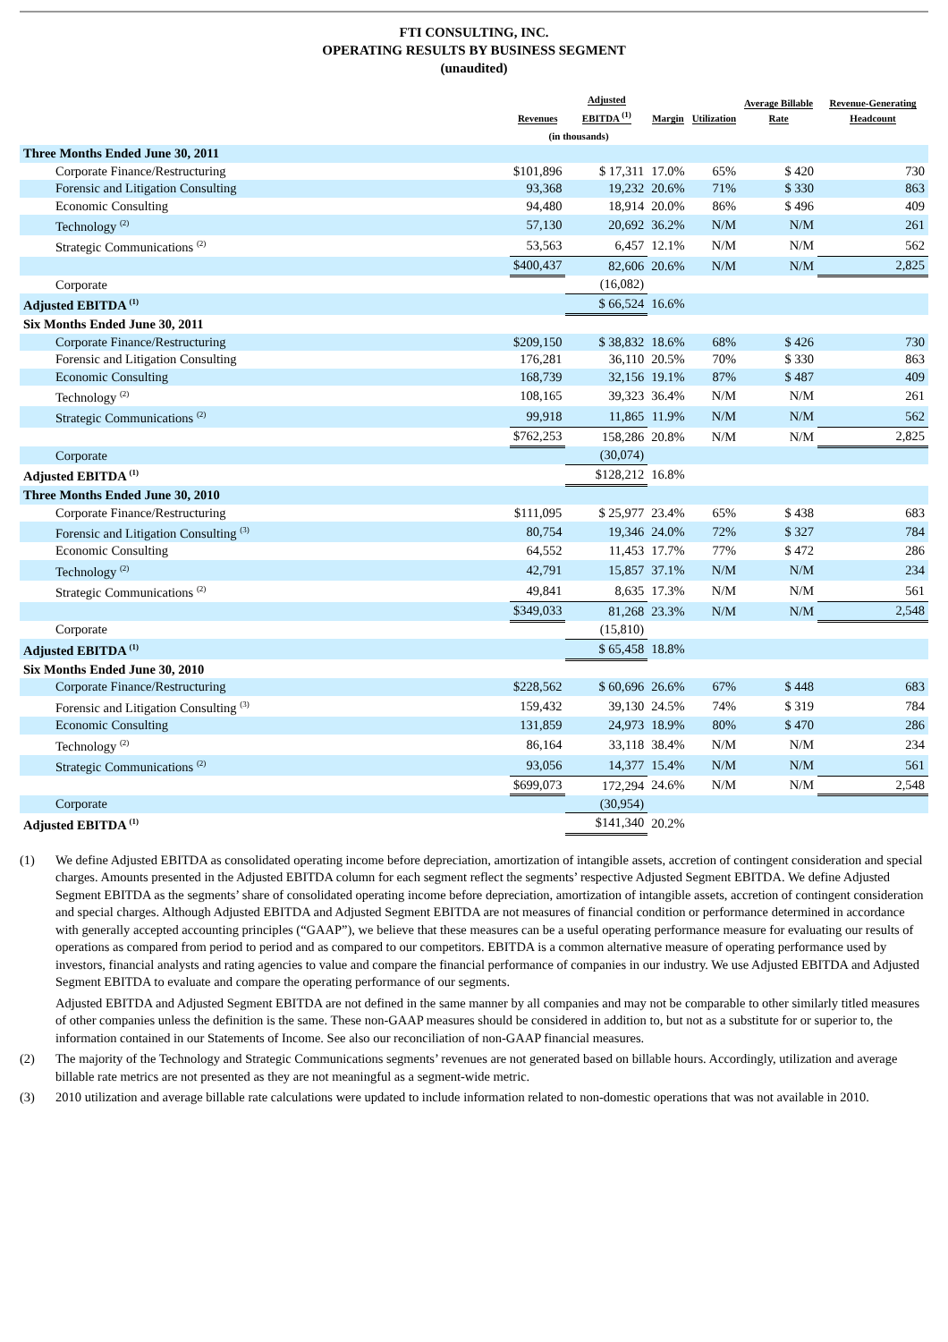FTI CONSULTING, INC.
OPERATING RESULTS BY BUSINESS SEGMENT
(unaudited)
| | Revenues | Adjusted EBITDA <sup>(1)</sup> | Margin | Utilization | Average Billable Rate | Revenue-Generating Headcount |
| --- | --- | --- | --- | --- | --- | --- |
| | (in thousands) | | | | | |
| Three Months Ended June 30, 2011 | | | | | | |
| Corporate Finance/Restructuring | $101,896 | $ 17,311 | 17.0% | 65% | $ 420 | 730 |
| Forensic and Litigation Consulting | 93,368 | 19,232 | 20.6% | 71% | $ 330 | 863 |
| Economic Consulting | 94,480 | 18,914 | 20.0% | 86% | $ 496 | 409 |
| Technology <sup>(2)</sup> | 57,130 | 20,692 | 36.2% | N/M | N/M | 261 |
| Strategic Communications <sup>(2)</sup> | 53,563 | 6,457 | 12.1% | N/M | N/M | 562 |
| | $400,437 | 82,606 | 20.6% | N/M | N/M | 2,825 |
| Corporate | | (16,082) | | | | |
| Adjusted EBITDA <sup>(1)</sup> | | $ 66,524 | 16.6% | | | |
| Six Months Ended June 30, 2011 | | | | | | |
| Corporate Finance/Restructuring | $209,150 | $ 38,832 | 18.6% | 68% | $ 426 | 730 |
| Forensic and Litigation Consulting | 176,281 | 36,110 | 20.5% | 70% | $ 330 | 863 |
| Economic Consulting | 168,739 | 32,156 | 19.1% | 87% | $ 487 | 409 |
| Technology <sup>(2)</sup> | 108,165 | 39,323 | 36.4% | N/M | N/M | 261 |
| Strategic Communications <sup>(2)</sup> | 99,918 | 11,865 | 11.9% | N/M | N/M | 562 |
| | $762,253 | 158,286 | 20.8% | N/M | N/M | 2,825 |
| Corporate | | (30,074) | | | | |
| Adjusted EBITDA <sup>(1)</sup> | | $128,212 | 16.8% | | | |
| Three Months Ended June 30, 2010 | | | | | | |
| Corporate Finance/Restructuring | $111,095 | $ 25,977 | 23.4% | 65% | $ 438 | 683 |
| Forensic and Litigation Consulting <sup>(3)</sup> | 80,754 | 19,346 | 24.0% | 72% | $ 327 | 784 |
| Economic Consulting | 64,552 | 11,453 | 17.7% | 77% | $ 472 | 286 |
| Technology <sup>(2)</sup> | 42,791 | 15,857 | 37.1% | N/M | N/M | 234 |
| Strategic Communications <sup>(2)</sup> | 49,841 | 8,635 | 17.3% | N/M | N/M | 561 |
| | $349,033 | 81,268 | 23.3% | N/M | N/M | 2,548 |
| Corporate | | (15,810) | | | | |
| Adjusted EBITDA <sup>(1)</sup> | | $ 65,458 | 18.8% | | | |
| Six Months Ended June 30, 2010 | | | | | | |
| Corporate Finance/Restructuring | $228,562 | $ 60,696 | 26.6% | 67% | $ 448 | 683 |
| Forensic and Litigation Consulting <sup>(3)</sup> | 159,432 | 39,130 | 24.5% | 74% | $ 319 | 784 |
| Economic Consulting | 131,859 | 24,973 | 18.9% | 80% | $ 470 | 286 |
| Technology <sup>(2)</sup> | 86,164 | 33,118 | 38.4% | N/M | N/M | 234 |
| Strategic Communications <sup>(2)</sup> | 93,056 | 14,377 | 15.4% | N/M | N/M | 561 |
| | $699,073 | 172,294 | 24.6% | N/M | N/M | 2,548 |
| Corporate | | (30,954) | | | | |
| Adjusted EBITDA <sup>(1)</sup> | | $141,340 | 20.2% | | | |
(1) We define Adjusted EBITDA as consolidated operating income before depreciation, amortization of intangible assets, accretion of contingent consideration and special charges. Amounts presented in the Adjusted EBITDA column for each segment reflect the segments’ respective Adjusted Segment EBITDA. We define Adjusted Segment EBITDA as the segments’ share of consolidated operating income before depreciation, amortization of intangible assets, accretion of contingent consideration and special charges. Although Adjusted EBITDA and Adjusted Segment EBITDA are not measures of financial condition or performance determined in accordance with generally accepted accounting principles (“GAAP”), we believe that these measures can be a useful operating performance measure for evaluating our results of operations as compared from period to period and as compared to our competitors. EBITDA is a common alternative measure of operating performance used by investors, financial analysts and rating agencies to value and compare the financial performance of companies in our industry. We use Adjusted EBITDA and Adjusted Segment EBITDA to evaluate and compare the operating performance of our segments.
Adjusted EBITDA and Adjusted Segment EBITDA are not defined in the same manner by all companies and may not be comparable to other similarly titled measures of other companies unless the definition is the same. These non-GAAP measures should be considered in addition to, but not as a substitute for or superior to, the information contained in our Statements of Income. See also our reconciliation of non-GAAP financial measures.
(2) The majority of the Technology and Strategic Communications segments’ revenues are not generated based on billable hours. Accordingly, utilization and average billable rate metrics are not presented as they are not meaningful as a segment-wide metric.
(3) 2010 utilization and average billable rate calculations were updated to include information related to non-domestic operations that was not available in 2010.